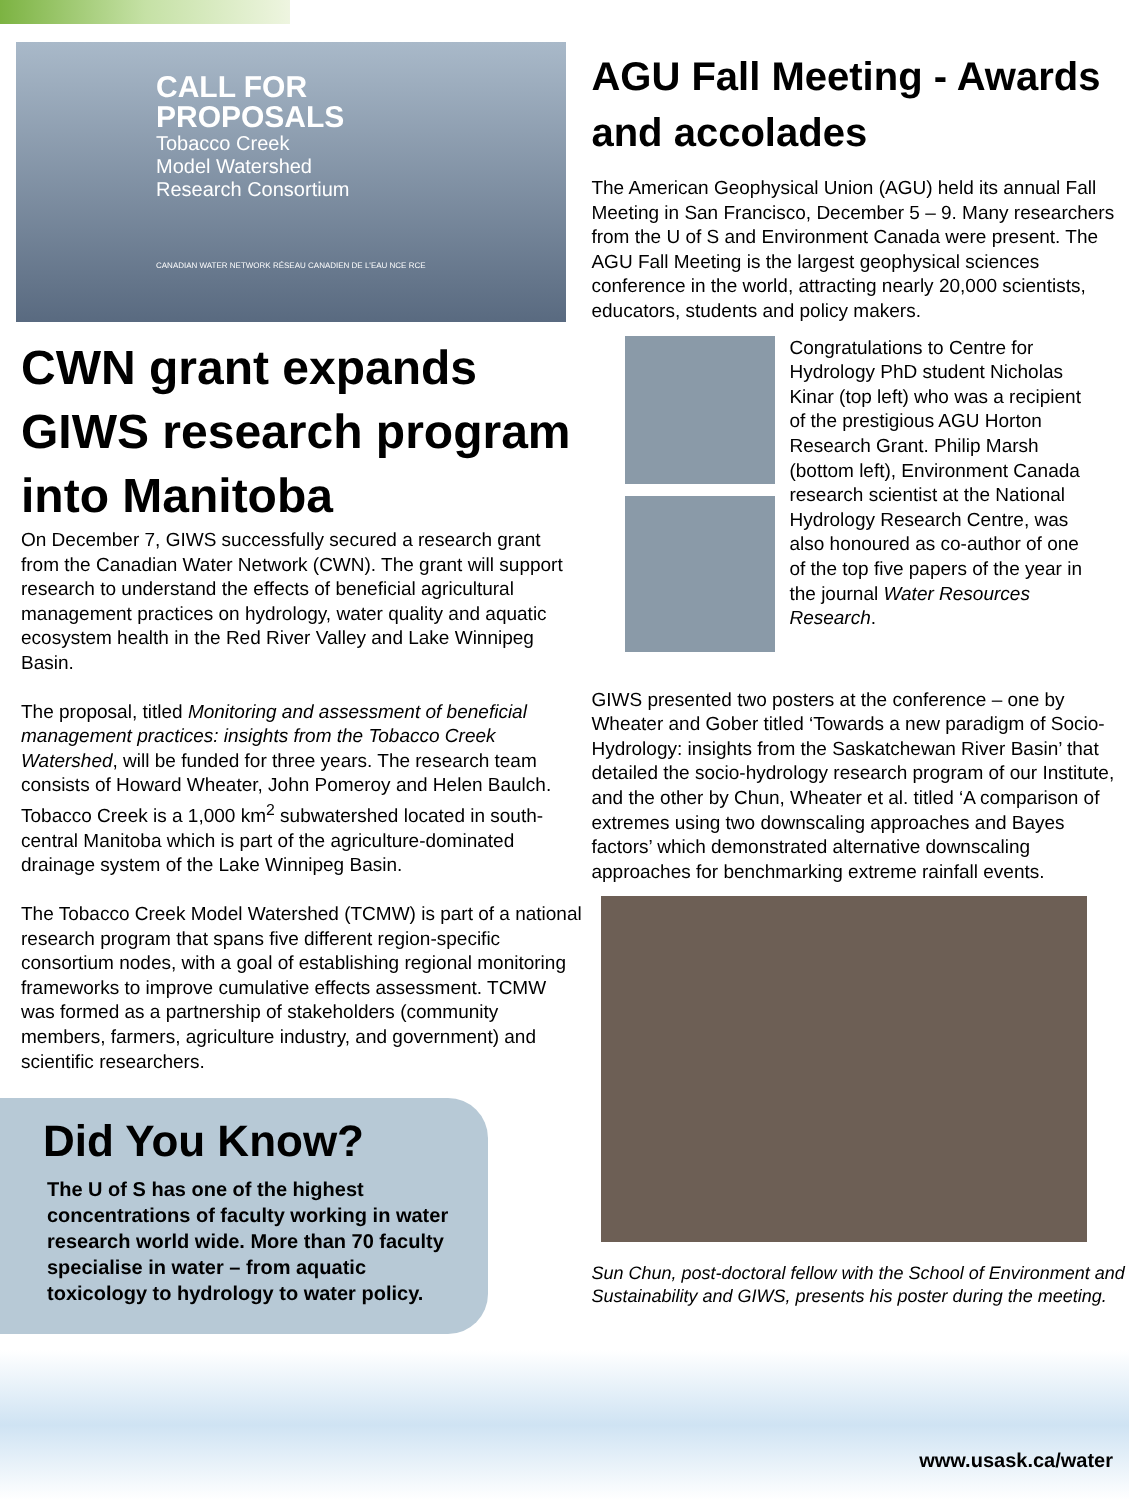CALL FOR
PROPOSALS
Tobacco Creek
Model Watershed
Research Consortium
CANADIAN WATER NETWORK RÉSEAU CANADIEN DE L'EAU NCE RCE
CWN grant expands GIWS research program into Manitoba
On December 7, GIWS successfully secured a research grant from the Canadian Water Network (CWN). The grant will support research to understand the effects of beneficial agricultural management practices on hydrology, water quality and aquatic ecosystem health in the Red River Valley and Lake Winnipeg Basin.
The proposal, titled Monitoring and assessment of beneficial management practices: insights from the Tobacco Creek Watershed, will be funded for three years. The research team consists of Howard Wheater, John Pomeroy and Helen Baulch. Tobacco Creek is a 1,000 km<sup>2</sup> subwatershed located in south-central Manitoba which is part of the agriculture-dominated drainage system of the Lake Winnipeg Basin.
The Tobacco Creek Model Watershed (TCMW) is part of a national research program that spans five different region-specific consortium nodes, with a goal of establishing regional monitoring frameworks to improve cumulative effects assessment. TCMW was formed as a partnership of stakeholders (community members, farmers, agriculture industry, and government) and scientific researchers.
Did You Know?
The U of S has one of the highest concentrations of faculty working in water research world wide. More than 70 faculty specialise in water – from aquatic toxicology to hydrology to water policy.
AGU Fall Meeting - Awards and accolades
The American Geophysical Union (AGU) held its annual Fall Meeting in San Francisco, December 5 – 9. Many researchers from the U of S and Environment Canada were present. The AGU Fall Meeting is the largest geophysical sciences conference in the world, attracting nearly 20,000 scientists, educators, students and policy makers.
Congratulations to Centre for Hydrology PhD student Nicholas Kinar (top left) who was a recipient of the prestigious AGU Horton Research Grant. Philip Marsh (bottom left), Environment Canada research scientist at the National Hydrology Research Centre, was also honoured as co-author of one of the top five papers of the year in the journal Water Resources Research.
GIWS presented two posters at the conference – one by Wheater and Gober titled ‘Towards a new paradigm of Socio-Hydrology: insights from the Saskatchewan River Basin’ that detailed the socio-hydrology research program of our Institute, and the other by Chun, Wheater et al. titled ‘A comparison of extremes using two downscaling approaches and Bayes factors’ which demonstrated alternative downscaling approaches for benchmarking extreme rainfall events.
Sun Chun, post-doctoral fellow with the School of Environment and Sustainability and GIWS, presents his poster during the meeting.
www.usask.ca/water